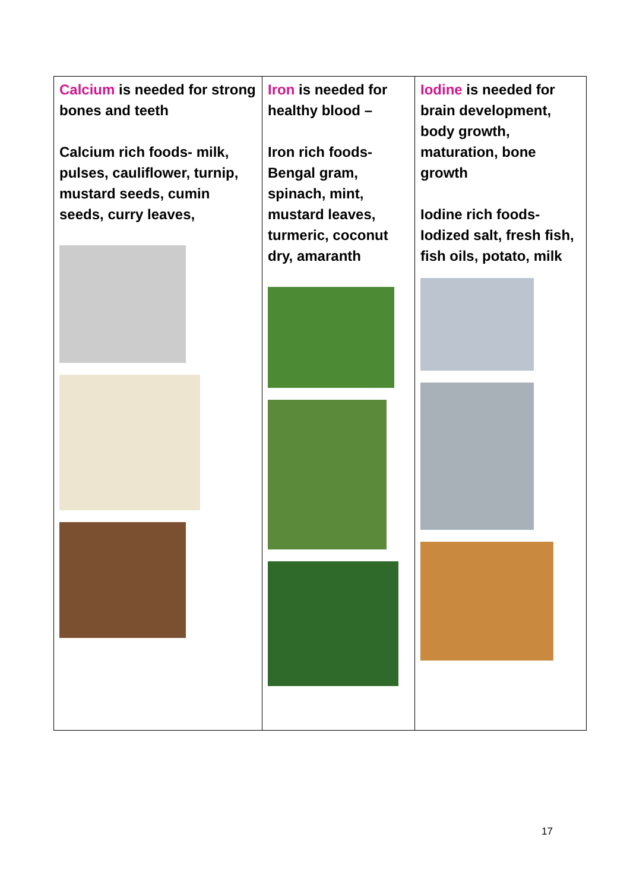| Calcium is needed for strong bones and teeth Calcium rich foods- milk, pulses, cauliflower, turnip, mustard seeds, cumin seeds, curry leaves, | Iron is needed for healthy blood – Iron rich foods- Bengal gram, spinach, mint, mustard leaves, turmeric, coconut dry, amaranth | Iodine is needed for brain development, body growth, maturation, bone growth Iodine rich foods- Iodized salt, fresh fish, fish oils, potato, milk |
17